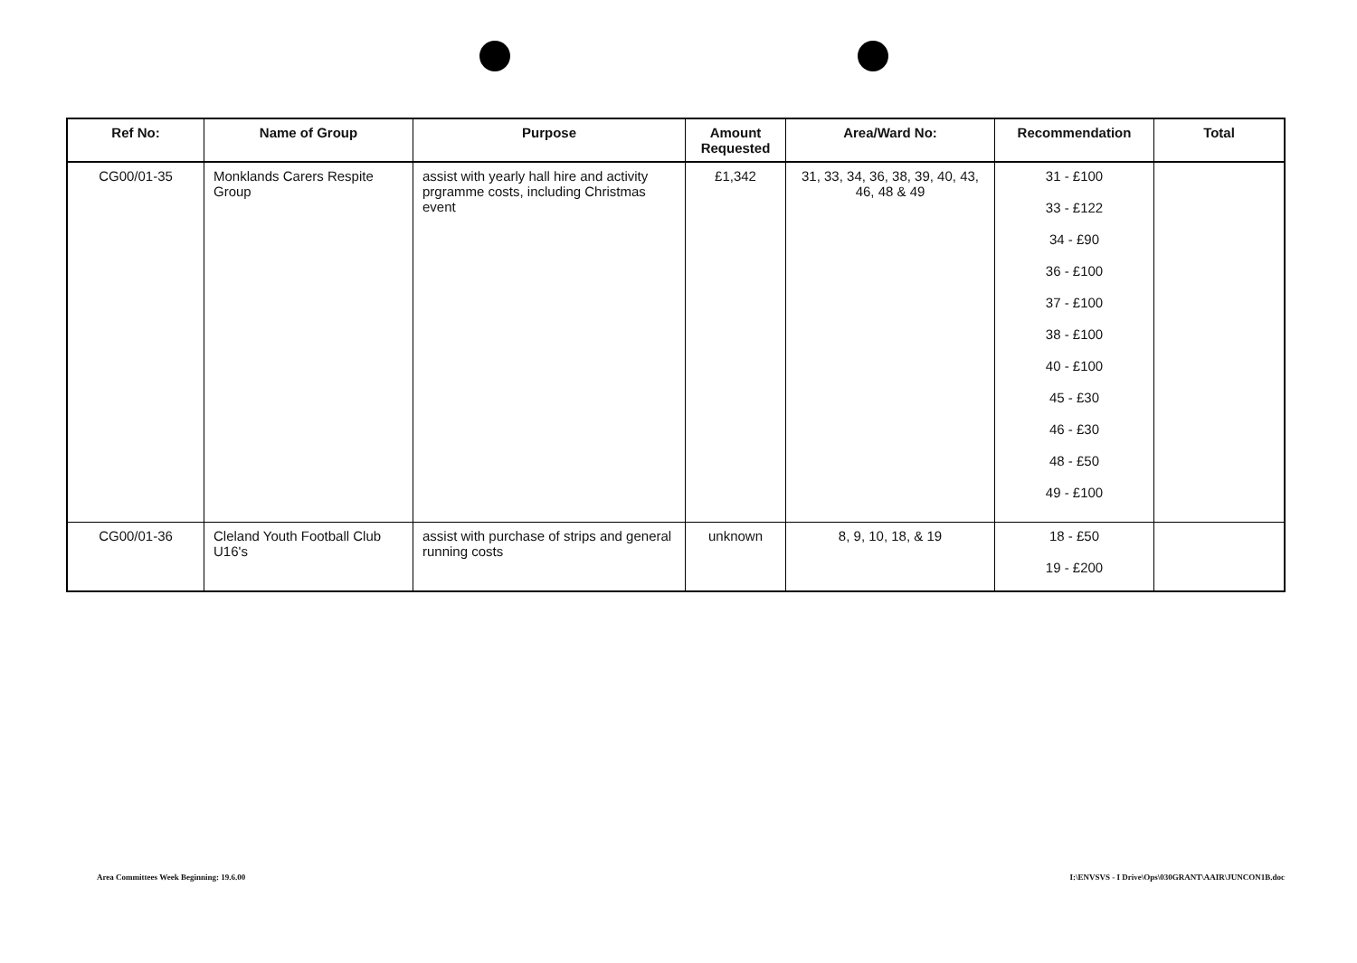| Ref No: | Name of Group | Purpose | Amount Requested | Area/Ward No: | Recommendation | Total |
| --- | --- | --- | --- | --- | --- | --- |
| CG00/01-35 | Monklands Carers Respite Group | assist with yearly hall hire and activity prgramme costs, including Christmas event | £1,342 | 31, 33, 34, 36, 38, 39, 40, 43, 46, 48 & 49 | 31 - £100 33 - £122 34 - £90 36 - £100 37 - £100 38 - £100 40 - £100 45 - £30 46 - £30 48 - £50 49 - £100 | |
| CG00/01-36 | Cleland Youth Football Club U16's | assist with purchase of strips and general running costs | unknown | 8, 9, 10, 18, & 19 | 18 - £50 19 - £200 | |
Area Committees Week Beginning: 19.6.00
I:\ENVSVS - I Drive\Ops\030GRANT\AAIR\JUNCON1B.doc